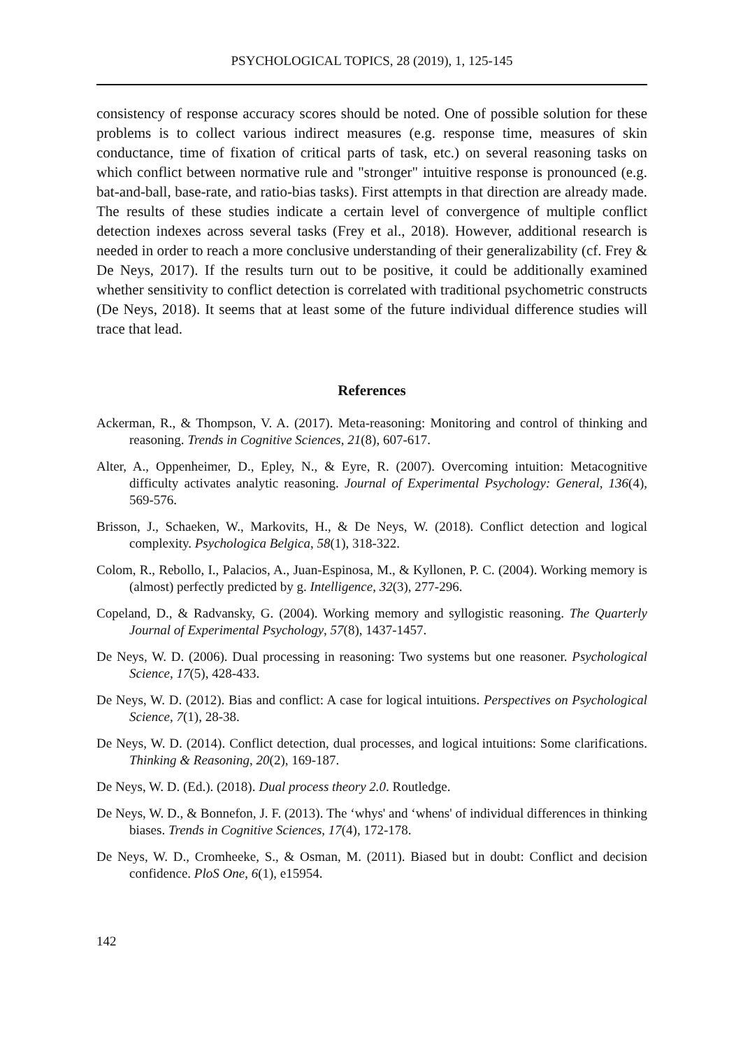PSYCHOLOGICAL TOPICS, 28 (2019), 1, 125-145
consistency of response accuracy scores should be noted. One of possible solution for these problems is to collect various indirect measures (e.g. response time, measures of skin conductance, time of fixation of critical parts of task, etc.) on several reasoning tasks on which conflict between normative rule and "stronger" intuitive response is pronounced (e.g. bat-and-ball, base-rate, and ratio-bias tasks). First attempts in that direction are already made. The results of these studies indicate a certain level of convergence of multiple conflict detection indexes across several tasks (Frey et al., 2018). However, additional research is needed in order to reach a more conclusive understanding of their generalizability (cf. Frey & De Neys, 2017). If the results turn out to be positive, it could be additionally examined whether sensitivity to conflict detection is correlated with traditional psychometric constructs (De Neys, 2018). It seems that at least some of the future individual difference studies will trace that lead.
References
Ackerman, R., & Thompson, V. A. (2017). Meta-reasoning: Monitoring and control of thinking and reasoning. Trends in Cognitive Sciences, 21(8), 607-617.
Alter, A., Oppenheimer, D., Epley, N., & Eyre, R. (2007). Overcoming intuition: Metacognitive difficulty activates analytic reasoning. Journal of Experimental Psychology: General, 136(4), 569-576.
Brisson, J., Schaeken, W., Markovits, H., & De Neys, W. (2018). Conflict detection and logical complexity. Psychologica Belgica, 58(1), 318-322.
Colom, R., Rebollo, I., Palacios, A., Juan-Espinosa, M., & Kyllonen, P. C. (2004). Working memory is (almost) perfectly predicted by g. Intelligence, 32(3), 277-296.
Copeland, D., & Radvansky, G. (2004). Working memory and syllogistic reasoning. The Quarterly Journal of Experimental Psychology, 57(8), 1437-1457.
De Neys, W. D. (2006). Dual processing in reasoning: Two systems but one reasoner. Psychological Science, 17(5), 428-433.
De Neys, W. D. (2012). Bias and conflict: A case for logical intuitions. Perspectives on Psychological Science, 7(1), 28-38.
De Neys, W. D. (2014). Conflict detection, dual processes, and logical intuitions: Some clarifications. Thinking & Reasoning, 20(2), 169-187.
De Neys, W. D. (Ed.). (2018). Dual process theory 2.0. Routledge.
De Neys, W. D., & Bonnefon, J. F. (2013). The ‘whys' and ‘whens' of individual differences in thinking biases. Trends in Cognitive Sciences, 17(4), 172-178.
De Neys, W. D., Cromheeke, S., & Osman, M. (2011). Biased but in doubt: Conflict and decision confidence. PloS One, 6(1), e15954.
142